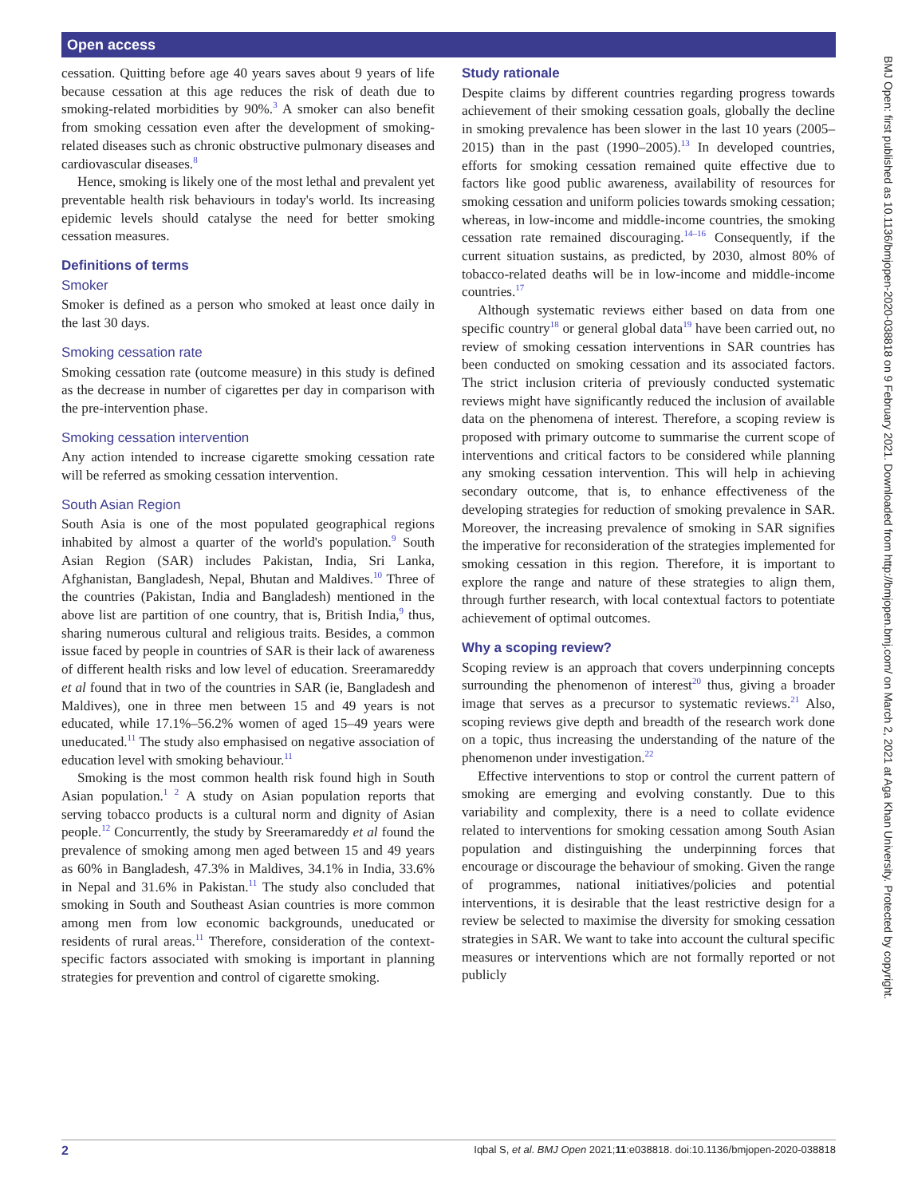Open access
cessation. Quitting before age 40 years saves about 9 years of life because cessation at this age reduces the risk of death due to smoking-related morbidities by 90%.<sup>3</sup> A smoker can also benefit from smoking cessation even after the development of smoking-related diseases such as chronic obstructive pulmonary diseases and cardiovascular diseases.<sup>8</sup>
Hence, smoking is likely one of the most lethal and prevalent yet preventable health risk behaviours in today's world. Its increasing epidemic levels should catalyse the need for better smoking cessation measures.
Definitions of terms
Smoker
Smoker is defined as a person who smoked at least once daily in the last 30 days.
Smoking cessation rate
Smoking cessation rate (outcome measure) in this study is defined as the decrease in number of cigarettes per day in comparison with the pre-intervention phase.
Smoking cessation intervention
Any action intended to increase cigarette smoking cessation rate will be referred as smoking cessation intervention.
South Asian Region
South Asia is one of the most populated geographical regions inhabited by almost a quarter of the world's population.<sup>9</sup> South Asian Region (SAR) includes Pakistan, India, Sri Lanka, Afghanistan, Bangladesh, Nepal, Bhutan and Maldives.<sup>10</sup> Three of the countries (Pakistan, India and Bangladesh) mentioned in the above list are partition of one country, that is, British India,<sup>9</sup> thus, sharing numerous cultural and religious traits. Besides, a common issue faced by people in countries of SAR is their lack of awareness of different health risks and low level of education. Sreeramareddy et al found that in two of the countries in SAR (ie, Bangladesh and Maldives), one in three men between 15 and 49 years is not educated, while 17.1%–56.2% women of aged 15–49 years were uneducated.<sup>11</sup> The study also emphasised on negative association of education level with smoking behaviour.<sup>11</sup>
Smoking is the most common health risk found high in South Asian population.<sup>1 2</sup> A study on Asian population reports that serving tobacco products is a cultural norm and dignity of Asian people.<sup>12</sup> Concurrently, the study by Sreeramareddy et al found the prevalence of smoking among men aged between 15 and 49 years as 60% in Bangladesh, 47.3% in Maldives, 34.1% in India, 33.6% in Nepal and 31.6% in Pakistan.<sup>11</sup> The study also concluded that smoking in South and Southeast Asian countries is more common among men from low economic backgrounds, uneducated or residents of rural areas.<sup>11</sup> Therefore, consideration of the context-specific factors associated with smoking is important in planning strategies for prevention and control of cigarette smoking.
Study rationale
Despite claims by different countries regarding progress towards achievement of their smoking cessation goals, globally the decline in smoking prevalence has been slower in the last 10 years (2005–2015) than in the past (1990–2005).<sup>13</sup> In developed countries, efforts for smoking cessation remained quite effective due to factors like good public awareness, availability of resources for smoking cessation and uniform policies towards smoking cessation; whereas, in low-income and middle-income countries, the smoking cessation rate remained discouraging.<sup>14–16</sup> Consequently, if the current situation sustains, as predicted, by 2030, almost 80% of tobacco-related deaths will be in low-income and middle-income countries.<sup>17</sup>
Although systematic reviews either based on data from one specific country<sup>18</sup> or general global data<sup>19</sup> have been carried out, no review of smoking cessation interventions in SAR countries has been conducted on smoking cessation and its associated factors. The strict inclusion criteria of previously conducted systematic reviews might have significantly reduced the inclusion of available data on the phenomena of interest. Therefore, a scoping review is proposed with primary outcome to summarise the current scope of interventions and critical factors to be considered while planning any smoking cessation intervention. This will help in achieving secondary outcome, that is, to enhance effectiveness of the developing strategies for reduction of smoking prevalence in SAR. Moreover, the increasing prevalence of smoking in SAR signifies the imperative for reconsideration of the strategies implemented for smoking cessation in this region. Therefore, it is important to explore the range and nature of these strategies to align them, through further research, with local contextual factors to potentiate achievement of optimal outcomes.
Why a scoping review?
Scoping review is an approach that covers underpinning concepts surrounding the phenomenon of interest<sup>20</sup> thus, giving a broader image that serves as a precursor to systematic reviews.<sup>21</sup> Also, scoping reviews give depth and breadth of the research work done on a topic, thus increasing the understanding of the nature of the phenomenon under investigation.<sup>22</sup>
Effective interventions to stop or control the current pattern of smoking are emerging and evolving constantly. Due to this variability and complexity, there is a need to collate evidence related to interventions for smoking cessation among South Asian population and distinguishing the underpinning forces that encourage or discourage the behaviour of smoking. Given the range of programmes, national initiatives/policies and potential interventions, it is desirable that the least restrictive design for a review be selected to maximise the diversity for smoking cessation strategies in SAR. We want to take into account the cultural specific measures or interventions which are not formally reported or not publicly
BMJ Open: first published as 10.1136/bmjopen-2020-038818 on 9 February 2021. Downloaded from http://bmjopen.bmj.com/ on March 2, 2021 at Aga Khan University. Protected by copyright.
2 Iqbal S, et al. BMJ Open 2021;11:e038818. doi:10.1136/bmjopen-2020-038818